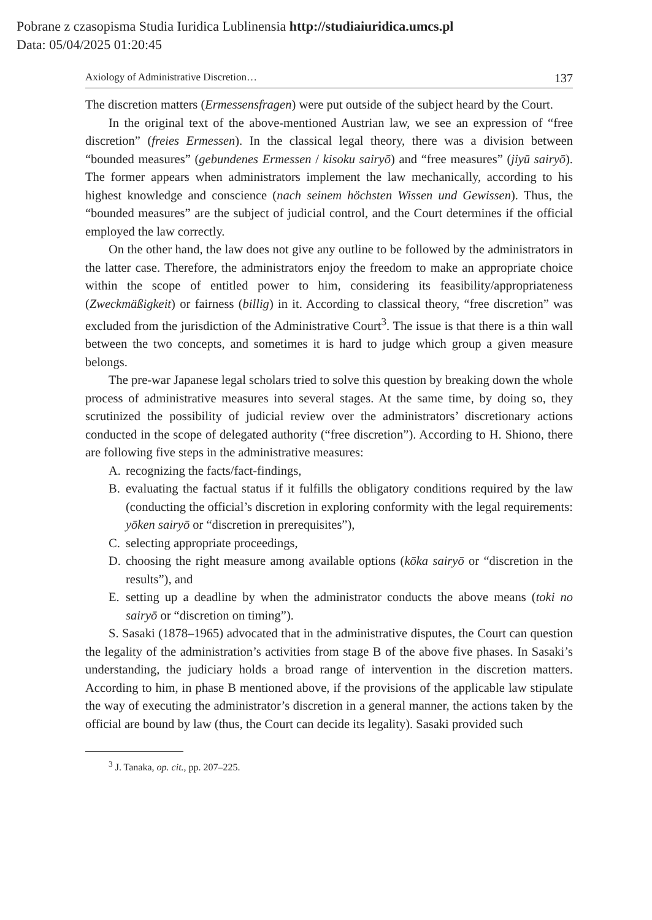Pobrane z czasopisma Studia Iuridica Lublinensia http://studiaiuridica.umcs.pl
Data: 05/04/2025 01:20:45
Axiology of Administrative Discretion… 137
The discretion matters (Ermessensfragen) were put outside of the subject heard by the Court.
In the original text of the above-mentioned Austrian law, we see an expression of “free discretion” (freies Ermessen). In the classical legal theory, there was a division between “bounded measures” (gebundenes Ermessen / kisoku sairyō) and “free measures” (jiyū sairyō). The former appears when administrators implement the law mechanically, according to his highest knowledge and conscience (nach seinem höchsten Wissen und Gewissen). Thus, the “bounded measures” are the subject of judicial control, and the Court determines if the official employed the law correctly.
On the other hand, the law does not give any outline to be followed by the administrators in the latter case. Therefore, the administrators enjoy the freedom to make an appropriate choice within the scope of entitled power to him, considering its feasibility/appropriateness (Zweckmäßigkeit) or fairness (billig) in it. According to classical theory, “free discretion” was excluded from the jurisdiction of the Administrative Court<sup>3</sup>. The issue is that there is a thin wall between the two concepts, and sometimes it is hard to judge which group a given measure belongs.
The pre-war Japanese legal scholars tried to solve this question by breaking down the whole process of administrative measures into several stages. At the same time, by doing so, they scrutinized the possibility of judicial review over the administrators’ discretionary actions conducted in the scope of delegated authority (“free discretion”). According to H. Shiono, there are following five steps in the administrative measures:
A. recognizing the facts/fact-findings,
B. evaluating the factual status if it fulfills the obligatory conditions required by the law (conducting the official’s discretion in exploring conformity with the legal requirements: yōken sairyō or “discretion in prerequisites”),
C. selecting appropriate proceedings,
D. choosing the right measure among available options (kōka sairyō or “discretion in the results”), and
E. setting up a deadline by when the administrator conducts the above means (toki no sairyō or “discretion on timing”).
S. Sasaki (1878–1965) advocated that in the administrative disputes, the Court can question the legality of the administration’s activities from stage B of the above five phases. In Sasaki’s understanding, the judiciary holds a broad range of intervention in the discretion matters. According to him, in phase B mentioned above, if the provisions of the applicable law stipulate the way of executing the administrator’s discretion in a general manner, the actions taken by the official are bound by law (thus, the Court can decide its legality). Sasaki provided such
<sup>3</sup> J. Tanaka, op. cit., pp. 207–225.